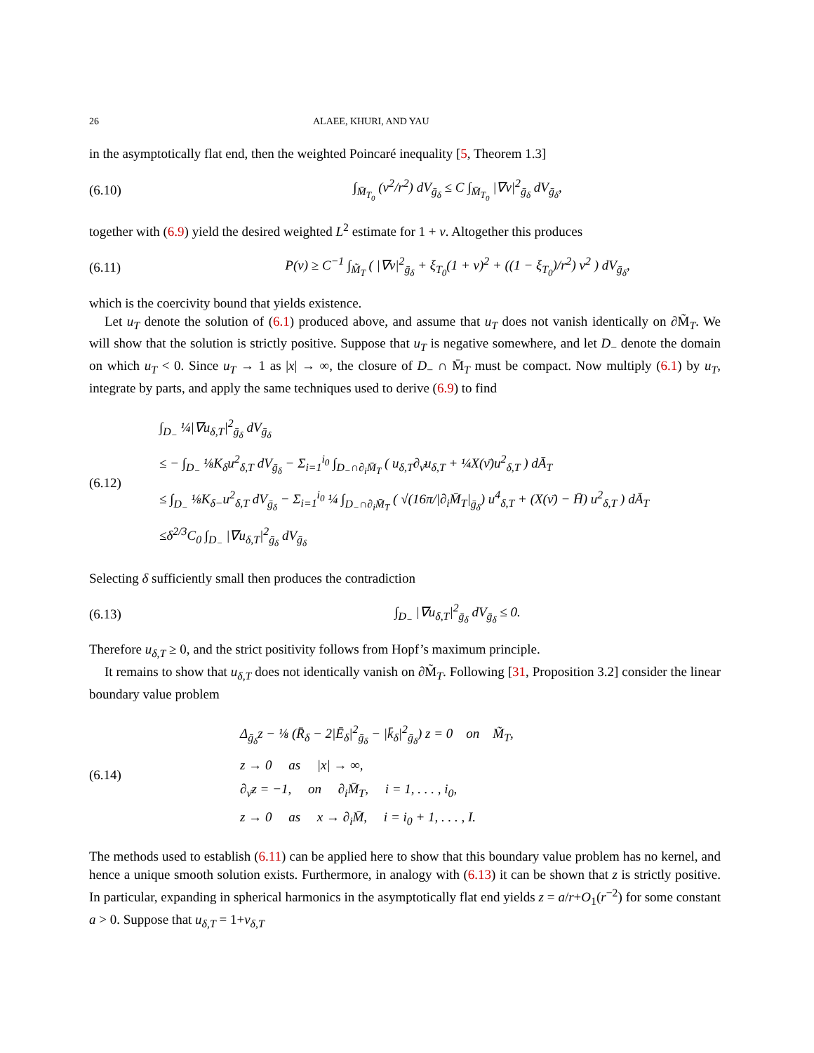26 ALAEE, KHURI, AND YAU
in the asymptotically flat end, then the weighted Poincaré inequality [5, Theorem 1.3]
(6.10) ∫<sub>M̄<sub>T<sub>0</sub></sub></sub> (v<sup>2</sup>/r<sup>2</sup>) dV<sub>ḡ<sub>δ</sub></sub> ≤ C ∫<sub>M̄<sub>T<sub>0</sub></sub></sub> |∇v|<sup>2</sup><sub>ḡ<sub>δ</sub></sub> dV<sub>ḡ<sub>δ</sub></sub>,
together with (6.9) yield the desired weighted L<sup>2</sup> estimate for 1 + v. Altogether this produces
(6.11) P(v) ≥ C<sup>−1</sup> ∫<sub>M̃<sub>T</sub></sub> ( |∇v|<sup>2</sup><sub>ḡ<sub>δ</sub></sub> + ξ<sub>T<sub>0</sub></sub>(1 + v)<sup>2</sup> + ((1 − ξ<sub>T<sub>0</sub></sub>)/r<sup>2</sup>) v<sup>2</sup> ) dV<sub>ḡ<sub>δ</sub></sub>,
which is the coercivity bound that yields existence.
Let u<sub>T</sub> denote the solution of (6.1) produced above, and assume that u<sub>T</sub> does not vanish identically on ∂M̃<sub>T</sub>. We will show that the solution is strictly positive. Suppose that u<sub>T</sub> is negative somewhere, and let D<sub>−</sub> denote the domain on which u<sub>T</sub> < 0. Since u<sub>T</sub> → 1 as |x| → ∞, the closure of D<sub>−</sub> ∩ M̄<sub>T</sub> must be compact. Now multiply (6.1) by u<sub>T</sub>, integrate by parts, and apply the same techniques used to derive (6.9) to find
(6.12)
∫<sub>D<sub>−</sub></sub> ¼|∇u<sub>δ,T</sub>|<sup>2</sup><sub>ḡ<sub>δ</sub></sub> dV<sub>ḡ<sub>δ</sub></sub>
≤ − ∫<sub>D<sub>−</sub></sub> ⅛K<sub>δ</sub>u<sup>2</sup><sub>δ,T</sub> dV<sub>ḡ<sub>δ</sub></sub> − Σ<sub>i=1</sub><sup>i<sub>0</sub></sup> ∫<sub>D<sub>−</sub>∩∂<sub>i</sub>M̄<sub>T</sub></sub> ( u<sub>δ,T</sub>∂<sub>ν̄</sub>u<sub>δ,T</sub> + ¼X(ν̄)u<sup>2</sup><sub>δ,T</sub> ) dĀ<sub>T</sub>
≤ ∫<sub>D<sub>−</sub></sub> ⅛K<sub>δ−</sub>u<sup>2</sup><sub>δ,T</sub> dV<sub>ḡ<sub>δ</sub></sub> − Σ<sub>i=1</sub><sup>i<sub>0</sub></sup> ¼ ∫<sub>D<sub>−</sub>∩∂<sub>i</sub>M̄<sub>T</sub></sub> ( √(16π/|∂<sub>i</sub>M̄<sub>T</sub>|<sub>ḡ<sub>δ</sub></sub>) u<sup>4</sup><sub>δ,T</sub> + (X(ν̄) − H̄) u<sup>2</sup><sub>δ,T</sub> ) dĀ<sub>T</sub>
≤δ<sup>2/3</sup>C<sub>0</sub> ∫<sub>D<sub>−</sub></sub> |∇u<sub>δ,T</sub>|<sup>2</sup><sub>ḡ<sub>δ</sub></sub> dV<sub>ḡ<sub>δ</sub></sub>
Selecting δ sufficiently small then produces the contradiction
(6.13) ∫<sub>D<sub>−</sub></sub> |∇u<sub>δ,T</sub>|<sup>2</sup><sub>ḡ<sub>δ</sub></sub> dV<sub>ḡ<sub>δ</sub></sub> ≤ 0.
Therefore u<sub>δ,T</sub> ≥ 0, and the strict positivity follows from Hopf’s maximum principle.
It remains to show that u<sub>δ,T</sub> does not identically vanish on ∂M̃<sub>T</sub>. Following [31, Proposition 3.2] consider the linear boundary value problem
(6.14)
Δ<sub>ḡ<sub>δ</sub></sub>z − ⅛ (R̄<sub>δ</sub> − 2|Ē<sub>δ</sub>|<sup>2</sup><sub>ḡ<sub>δ</sub></sub> − |k̄<sub>δ</sub>|<sup>2</sup><sub>ḡ<sub>δ</sub></sub>) z = 0 on M̃<sub>T</sub>,
z → 0 as |x| → ∞,
∂<sub>ν̄</sub>z = −1, on ∂<sub>i</sub>M̄<sub>T</sub>, i = 1, . . . , i<sub>0</sub>,
z → 0 as x → ∂<sub>i</sub>M̄, i = i<sub>0</sub> + 1, . . . , I.
The methods used to establish (6.11) can be applied here to show that this boundary value problem has no kernel, and hence a unique smooth solution exists. Furthermore, in analogy with (6.13) it can be shown that z is strictly positive. In particular, expanding in spherical harmonics in the asymptotically flat end yields z = a/r+O<sub>1</sub>(r<sup>−2</sup>) for some constant a > 0. Suppose that u<sub>δ,T</sub> = 1+v<sub>δ,T</sub>